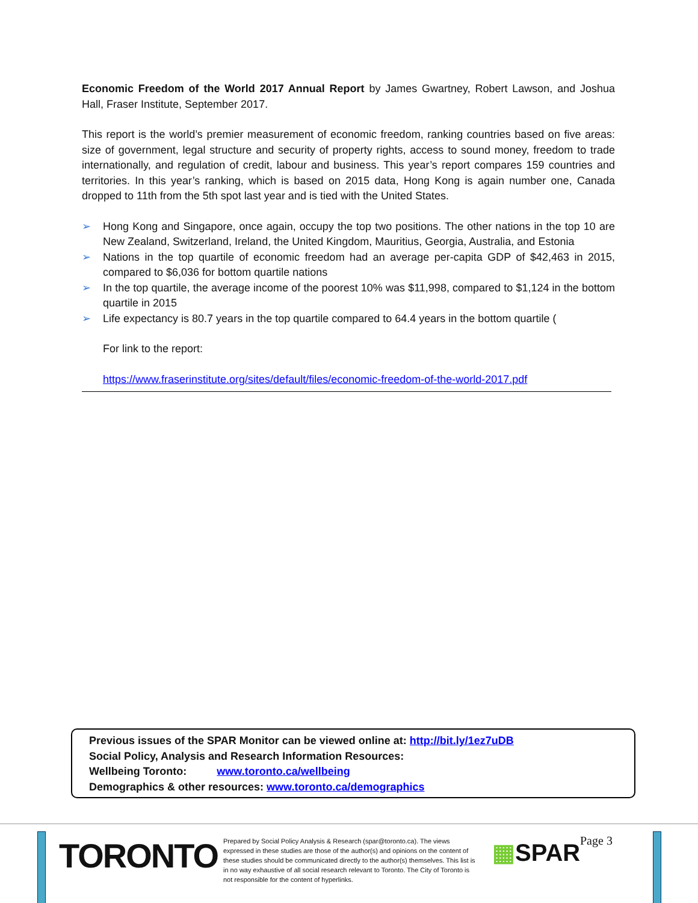Economic Freedom of the World 2017 Annual Report by James Gwartney, Robert Lawson, and Joshua Hall, Fraser Institute, September 2017.
This report is the world’s premier measurement of economic freedom, ranking countries based on five areas: size of government, legal structure and security of property rights, access to sound money, freedom to trade internationally, and regulation of credit, labour and business. This year’s report compares 159 countries and territories. In this year’s ranking, which is based on 2015 data, Hong Kong is again number one, Canada dropped to 11th from the 5th spot last year and is tied with the United States.
➢ Hong Kong and Singapore, once again, occupy the top two positions. The other nations in the top 10 are New Zealand, Switzerland, Ireland, the United Kingdom, Mauritius, Georgia, Australia, and Estonia
➢ Nations in the top quartile of economic freedom had an average per-capita GDP of $42,463 in 2015, compared to $6,036 for bottom quartile nations
➢ In the top quartile, the average income of the poorest 10% was $11,998, compared to $1,124 in the bottom quartile in 2015
➢ Life expectancy is 80.7 years in the top quartile compared to 64.4 years in the bottom quartile (
For link to the report:
https://www.fraserinstitute.org/sites/default/files/economic-freedom-of-the-world-2017.pdf
Previous issues of the SPAR Monitor can be viewed online at: http://bit.ly/1ez7uDB
Social Policy, Analysis and Research Information Resources:
Wellbeing Toronto: www.toronto.ca/wellbeing
Demographics & other resources: www.toronto.ca/demographics
TORONTO
Prepared by Social Policy Analysis & Research (spar@toronto.ca). The views expressed in these studies are those of the author(s) and opinions on the content of these studies should be communicated directly to the author(s) themselves. This list is in no way exhaustive of all social research relevant to Toronto. The City of Toronto is not responsible for the content of hyperlinks.
▦SPAR Page 3